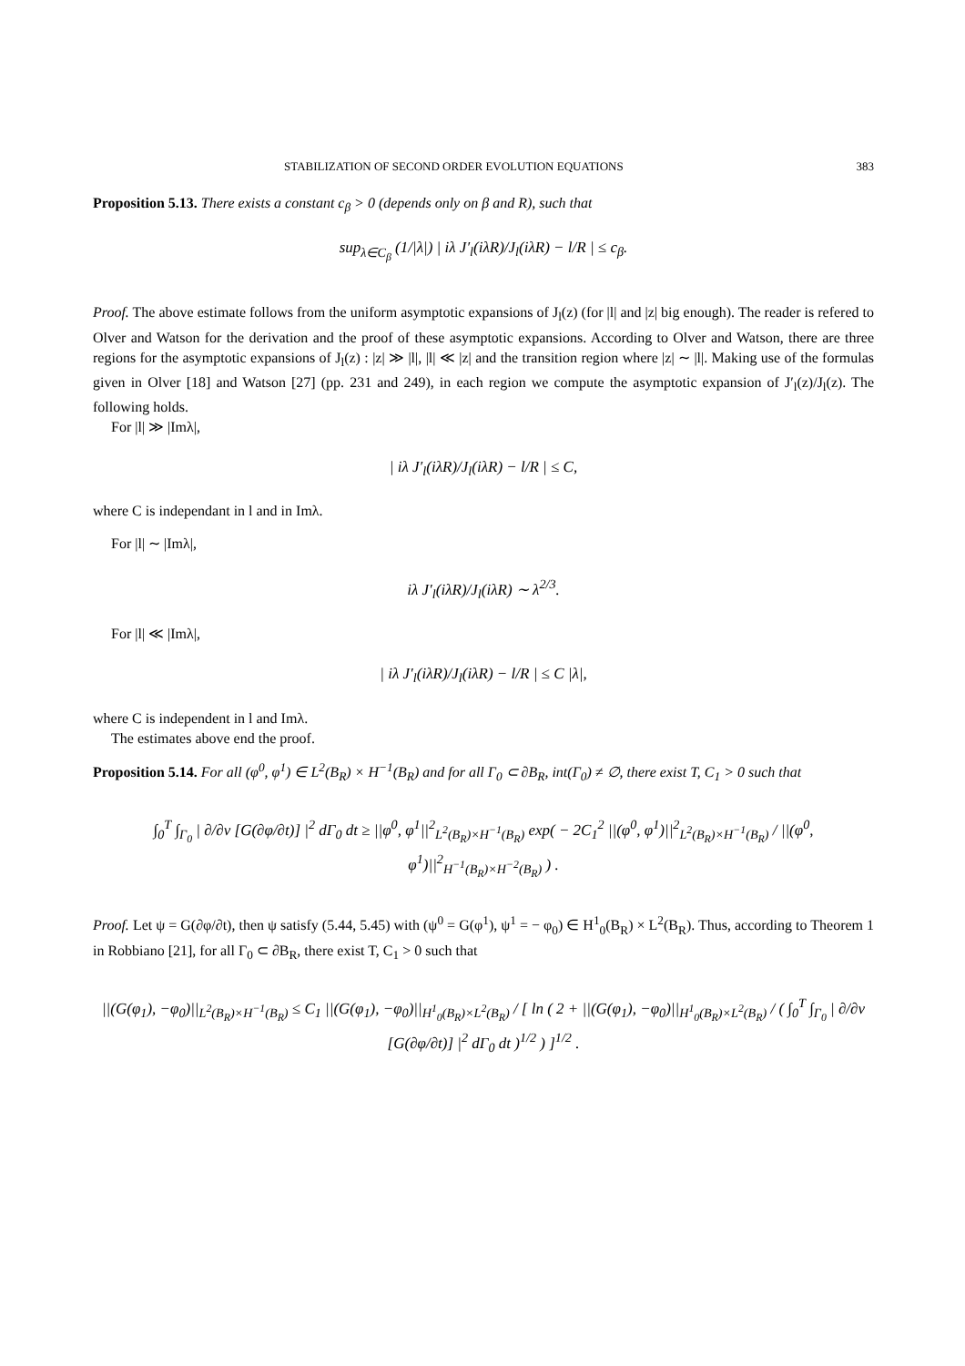STABILIZATION OF SECOND ORDER EVOLUTION EQUATIONS 383
Proposition 5.13. There exists a constant c<sub>β</sub> > 0 (depends only on β and R), such that
sup<sub>λ∈C<sub>β</sub></sub> (1/|λ|) | iλ J′<sub>l</sub>(iλR)/J<sub>l</sub>(iλR) − l/R | ≤ c<sub>β</sub>.
Proof. The above estimate follows from the uniform asymptotic expansions of J<sub>l</sub>(z) (for |l| and |z| big enough). The reader is refered to Olver and Watson for the derivation and the proof of these asymptotic expansions. According to Olver and Watson, there are three regions for the asymptotic expansions of J<sub>l</sub>(z) : |z| ≫ |l|, |l| ≪ |z| and the transition region where |z| ∼ |l|. Making use of the formulas given in Olver [18] and Watson [27] (pp. 231 and 249), in each region we compute the asymptotic expansion of J′<sub>l</sub>(z)/J<sub>l</sub>(z). The following holds.
For |l| ≫ |Imλ|,
| iλ J′<sub>l</sub>(iλR)/J<sub>l</sub>(iλR) − l/R | ≤ C,
where C is independant in l and in Imλ.
For |l| ∼ |Imλ|,
iλ J′<sub>l</sub>(iλR)/J<sub>l</sub>(iλR) ∼ λ<sup>2/3</sup>.
For |l| ≪ |Imλ|,
| iλ J′<sub>l</sub>(iλR)/J<sub>l</sub>(iλR) − l/R | ≤ C |λ|,
where C is independent in l and Imλ.
The estimates above end the proof.
Proposition 5.14. For all (φ<sup>0</sup>, φ<sup>1</sup>) ∈ L<sup>2</sup>(B<sub>R</sub>) × H<sup>−1</sup>(B<sub>R</sub>) and for all Γ<sub>0</sub> ⊂ ∂B<sub>R</sub>, int(Γ<sub>0</sub>) ≠ ∅, there exist T, C<sub>1</sub> > 0 such that
∫<sub>0</sub><sup>T</sup> ∫<sub>Γ<sub>0</sub></sub> | ∂/∂ν [G(∂φ/∂t)] |<sup>2</sup> dΓ<sub>0</sub> dt ≥ ||φ<sup>0</sup>, φ<sup>1</sup>||<sup>2</sup><sub>L<sup>2</sup>(B<sub>R</sub>)×H<sup>−1</sup>(B<sub>R</sub>)</sub> exp( − 2C<sub>1</sub><sup>2</sup> ||(φ<sup>0</sup>, φ<sup>1</sup>)||<sup>2</sup><sub>L<sup>2</sup>(B<sub>R</sub>)×H<sup>−1</sup>(B<sub>R</sub>)</sub> / ||(φ<sup>0</sup>, φ<sup>1</sup>)||<sup>2</sup><sub>H<sup>−1</sup>(B<sub>R</sub>)×H<sup>−2</sup>(B<sub>R</sub>)</sub> ) .
Proof. Let ψ = G(∂φ/∂t), then ψ satisfy (5.44, 5.45) with (ψ<sup>0</sup> = G(φ<sup>1</sup>), ψ<sup>1</sup> = − φ<sub>0</sub>) ∈ H<sup>1</sup><sub>0</sub>(B<sub>R</sub>) × L<sup>2</sup>(B<sub>R</sub>). Thus, according to Theorem 1 in Robbiano [21], for all Γ<sub>0</sub> ⊂ ∂B<sub>R</sub>, there exist T, C<sub>1</sub> > 0 such that
||(G(φ<sub>1</sub>), −φ<sub>0</sub>)||<sub>L<sup>2</sup>(B<sub>R</sub>)×H<sup>−1</sup>(B<sub>R</sub>)</sub> ≤ C<sub>1</sub> ||(G(φ<sub>1</sub>), −φ<sub>0</sub>)||<sub>H<sup>1</sup><sub>0</sub>(B<sub>R</sub>)×L<sup>2</sup>(B<sub>R</sub>)</sub> / [ ln ( 2 + ||(G(φ<sub>1</sub>), −φ<sub>0</sub>)||<sub>H<sup>1</sup><sub>0</sub>(B<sub>R</sub>)×L<sup>2</sup>(B<sub>R</sub>)</sub> / ( ∫<sub>0</sub><sup>T</sup> ∫<sub>Γ<sub>0</sub></sub> | ∂/∂ν [G(∂φ/∂t)] |<sup>2</sup> dΓ<sub>0</sub> dt )<sup>1/2</sup> ) ]<sup>1/2</sup> .